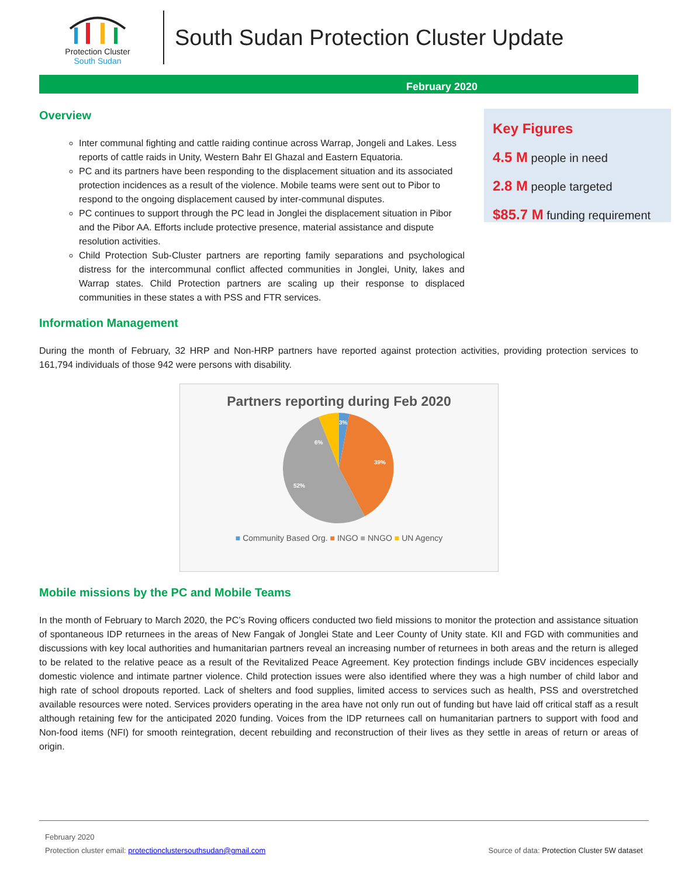Protection Cluster
South Sudan
South Sudan Protection Cluster Update
February 2020
Overview
Inter communal fighting and cattle raiding continue across Warrap, Jongeli and Lakes. Less reports of cattle raids in Unity, Western Bahr El Ghazal and Eastern Equatoria.
PC and its partners have been responding to the displacement situation and its associated protection incidences as a result of the violence. Mobile teams were sent out to Pibor to respond to the ongoing displacement caused by inter-communal disputes.
PC continues to support through the PC lead in Jonglei the displacement situation in Pibor and the Pibor AA. Efforts include protective presence, material assistance and dispute resolution activities.
Child Protection Sub-Cluster partners are reporting family separations and psychological distress for the intercommunal conflict affected communities in Jonglei, Unity, lakes and Warrap states. Child Protection partners are scaling up their response to displaced communities in these states a with PSS and FTR services.
Key Figures
4.5 M people in need
2.8 M people targeted
$85.7 M funding requirement
Information Management
During the month of February, 32 HRP and Non-HRP partners have reported against protection activities, providing protection services to 161,794 individuals of those 942 were persons with disability.
Partners reporting during Feb 2020
3%
39%
52%
6%
■ Community Based Org. ■ INGO ■ NNGO ■ UN Agency
Mobile missions by the PC and Mobile Teams
In the month of February to March 2020, the PC’s Roving officers conducted two field missions to monitor the protection and assistance situation of spontaneous IDP returnees in the areas of New Fangak of Jonglei State and Leer County of Unity state. KII and FGD with communities and discussions with key local authorities and humanitarian partners reveal an increasing number of returnees in both areas and the return is alleged to be related to the relative peace as a result of the Revitalized Peace Agreement. Key protection findings include GBV incidences especially domestic violence and intimate partner violence. Child protection issues were also identified where they was a high number of child labor and high rate of school dropouts reported. Lack of shelters and food supplies, limited access to services such as health, PSS and overstretched available resources were noted. Services providers operating in the area have not only run out of funding but have laid off critical staff as a result although retaining few for the anticipated 2020 funding. Voices from the IDP returnees call on humanitarian partners to support with food and Non-food items (NFI) for smooth reintegration, decent rebuilding and reconstruction of their lives as they settle in areas of return or areas of origin.
February 2020
Protection cluster email: protectionclustersouthsudan@gmail.com Source of data: Protection Cluster 5W dataset